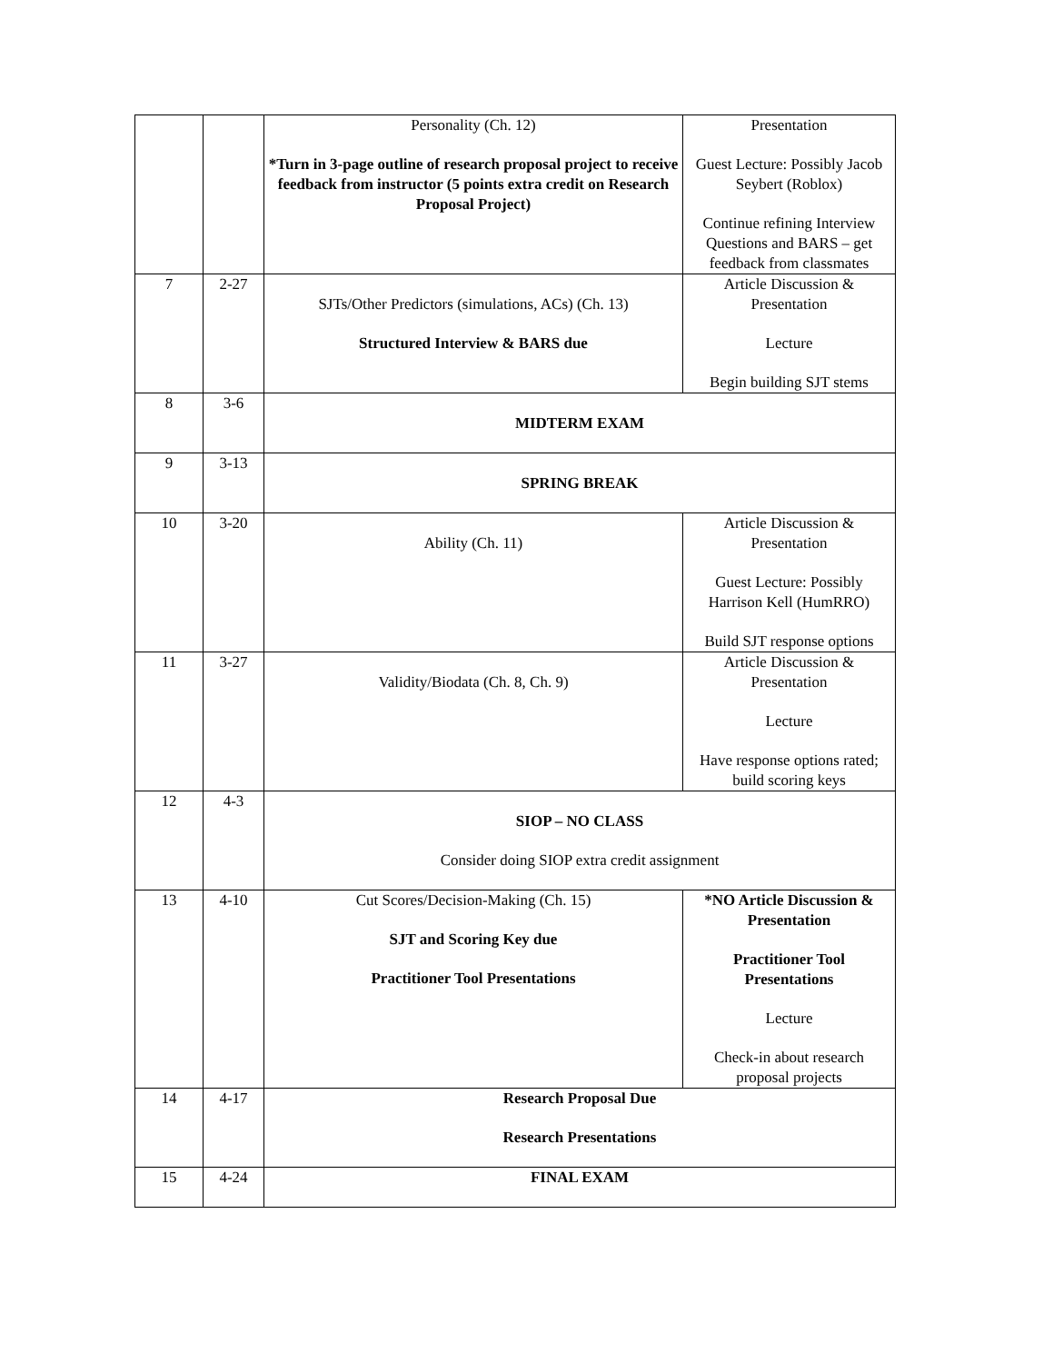| | | Personality (Ch. 12) *Turn in 3-page outline of research proposal project to receive feedback from instructor (5 points extra credit on Research Proposal Project) | Presentation Guest Lecture: Possibly Jacob Seybert (Roblox) Continue refining Interview Questions and BARS – get feedback from classmates |
| 7 | 2-27 | SJTs/Other Predictors (simulations, ACs) (Ch. 13) Structured Interview & BARS due | Article Discussion & Presentation Lecture Begin building SJT stems |
| 8 | 3-6 | MIDTERM EXAM | |
| 9 | 3-13 | SPRING BREAK | |
| 10 | 3-20 | Ability (Ch. 11) | Article Discussion & Presentation Guest Lecture: Possibly Harrison Kell (HumRRO) Build SJT response options |
| 11 | 3-27 | Validity/Biodata (Ch. 8, Ch. 9) | Article Discussion & Presentation Lecture Have response options rated; build scoring keys |
| 12 | 4-3 | SIOP – NO CLASS Consider doing SIOP extra credit assignment | |
| 13 | 4-10 | Cut Scores/Decision-Making (Ch. 15) SJT and Scoring Key due Practitioner Tool Presentations | *NO Article Discussion & Presentation Practitioner Tool Presentations Lecture Check-in about research proposal projects |
| 14 | 4-17 | Research Proposal Due Research Presentations | |
| 15 | 4-24 | FINAL EXAM | |